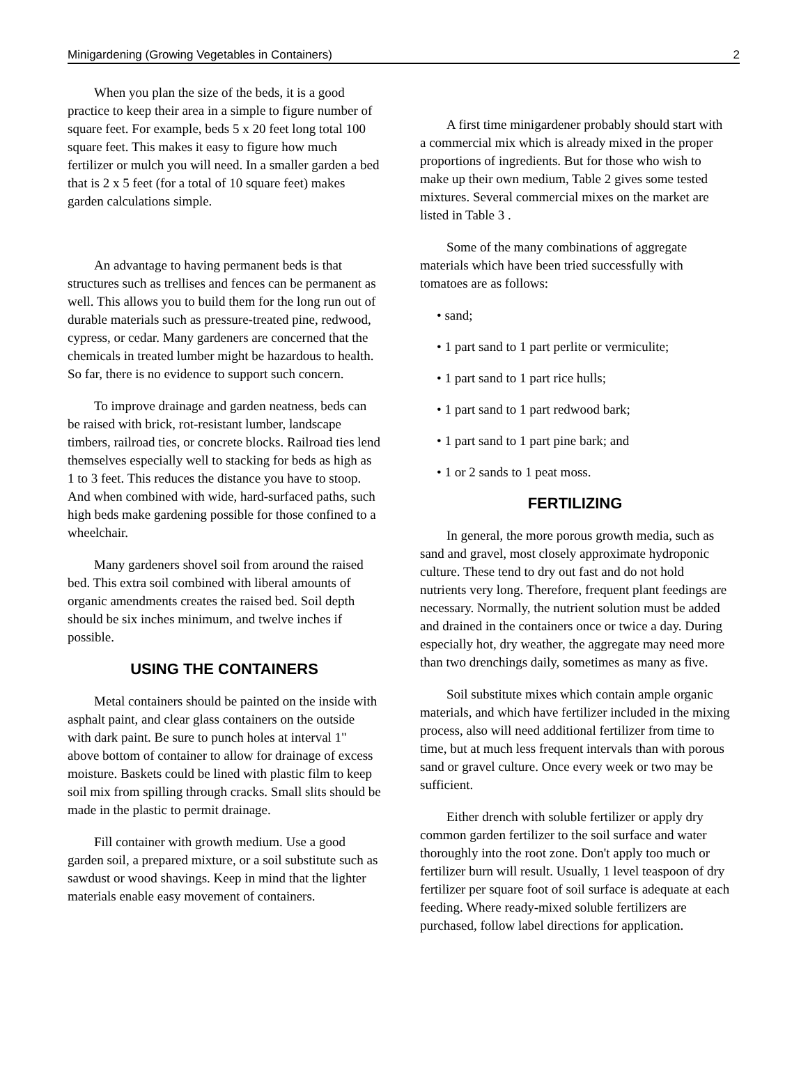Minigardening (Growing Vegetables in Containers) 2
When you plan the size of the beds, it is a good practice to keep their area in a simple to figure number of square feet. For example, beds 5 x 20 feet long total 100 square feet. This makes it easy to figure how much fertilizer or mulch you will need. In a smaller garden a bed that is 2 x 5 feet (for a total of 10 square feet) makes garden calculations simple.
An advantage to having permanent beds is that structures such as trellises and fences can be permanent as well. This allows you to build them for the long run out of durable materials such as pressure-treated pine, redwood, cypress, or cedar. Many gardeners are concerned that the chemicals in treated lumber might be hazardous to health. So far, there is no evidence to support such concern.
To improve drainage and garden neatness, beds can be raised with brick, rot-resistant lumber, landscape timbers, railroad ties, or concrete blocks. Railroad ties lend themselves especially well to stacking for beds as high as 1 to 3 feet. This reduces the distance you have to stoop. And when combined with wide, hard-surfaced paths, such high beds make gardening possible for those confined to a wheelchair.
Many gardeners shovel soil from around the raised bed. This extra soil combined with liberal amounts of organic amendments creates the raised bed. Soil depth should be six inches minimum, and twelve inches if possible.
USING THE CONTAINERS
Metal containers should be painted on the inside with asphalt paint, and clear glass containers on the outside with dark paint. Be sure to punch holes at interval 1" above bottom of container to allow for drainage of excess moisture. Baskets could be lined with plastic film to keep soil mix from spilling through cracks. Small slits should be made in the plastic to permit drainage.
Fill container with growth medium. Use a good garden soil, a prepared mixture, or a soil substitute such as sawdust or wood shavings. Keep in mind that the lighter materials enable easy movement of containers.
A first time minigardener probably should start with a commercial mix which is already mixed in the proper proportions of ingredients. But for those who wish to make up their own medium, Table 2 gives some tested mixtures. Several commercial mixes on the market are listed in Table 3 .
Some of the many combinations of aggregate materials which have been tried successfully with tomatoes are as follows:
• sand;
• 1 part sand to 1 part perlite or vermiculite;
• 1 part sand to 1 part rice hulls;
• 1 part sand to 1 part redwood bark;
• 1 part sand to 1 part pine bark; and
• 1 or 2 sands to 1 peat moss.
FERTILIZING
In general, the more porous growth media, such as sand and gravel, most closely approximate hydroponic culture. These tend to dry out fast and do not hold nutrients very long. Therefore, frequent plant feedings are necessary. Normally, the nutrient solution must be added and drained in the containers once or twice a day. During especially hot, dry weather, the aggregate may need more than two drenchings daily, sometimes as many as five.
Soil substitute mixes which contain ample organic materials, and which have fertilizer included in the mixing process, also will need additional fertilizer from time to time, but at much less frequent intervals than with porous sand or gravel culture. Once every week or two may be sufficient.
Either drench with soluble fertilizer or apply dry common garden fertilizer to the soil surface and water thoroughly into the root zone. Don't apply too much or fertilizer burn will result. Usually, 1 level teaspoon of dry fertilizer per square foot of soil surface is adequate at each feeding. Where ready-mixed soluble fertilizers are purchased, follow label directions for application.